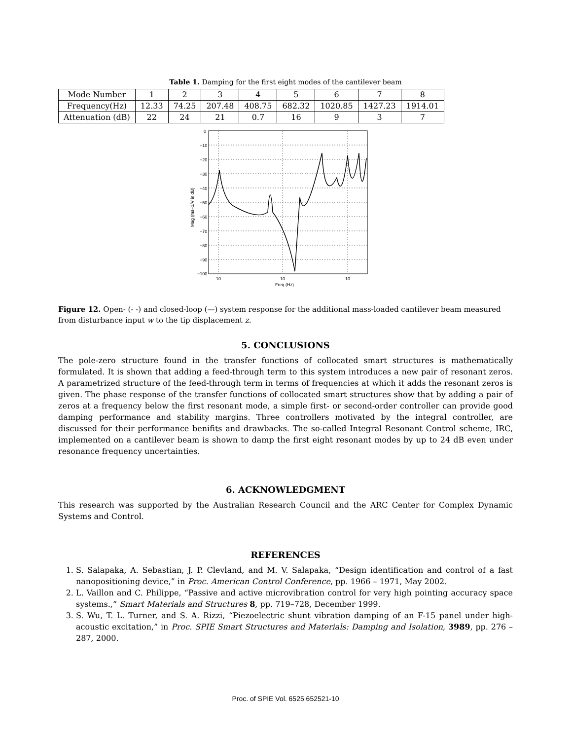Table 1. Damping for the first eight modes of the cantilever beam
| Mode Number | 1 | 2 | 3 | 4 | 5 | 6 | 7 | 8 |
| Frequency(Hz) | 12.33 | 74.25 | 207.48 | 408.75 | 682.32 | 1020.85 | 1427.23 | 1914.01 |
| Attenuation (dB) | 22 | 24 | 21 | 0.7 | 16 | 9 | 3 | 7 |
0
−10
−20
−30
−40
−50
−60
−70
−80
−90
−100
10
10
10
Freq (Hz)
Mag (ms−1/V in dB)
Figure 12. Open- (- -) and closed-loop (—) system response for the additional mass-loaded cantilever beam measured from disturbance input w to the tip displacement z.
5. CONCLUSIONS
The pole-zero structure found in the transfer functions of collocated smart structures is mathematically formulated. It is shown that adding a feed-through term to this system introduces a new pair of resonant zeros. A parametrized structure of the feed-through term in terms of frequencies at which it adds the resonant zeros is given. The phase response of the transfer functions of collocated smart structures show that by adding a pair of zeros at a frequency below the first resonant mode, a simple first- or second-order controller can provide good damping performance and stability margins. Three controllers motivated by the integral controller, are discussed for their performance benifits and drawbacks. The so-called Integral Resonant Control scheme, IRC, implemented on a cantilever beam is shown to damp the first eight resonant modes by up to 24 dB even under resonance frequency uncertainties.
6. ACKNOWLEDGMENT
This research was supported by the Australian Research Council and the ARC Center for Complex Dynamic Systems and Control.
REFERENCES
1. S. Salapaka, A. Sebastian, J. P. Clevland, and M. V. Salapaka, “Design identification and control of a fast nanopositioning device,” in Proc. American Control Conference, pp. 1966 – 1971, May 2002.
2. L. Vaillon and C. Philippe, “Passive and active microvibration control for very high pointing accuracy space systems.,” Smart Materials and Structures 8, pp. 719–728, December 1999.
3. S. Wu, T. L. Turner, and S. A. Rizzi, “Piezoelectric shunt vibration damping of an F-15 panel under high-acoustic excitation,” in Proc. SPIE Smart Structures and Materials: Damping and Isolation, 3989, pp. 276 – 287, 2000.
Proc. of SPIE Vol. 6525 652521-10